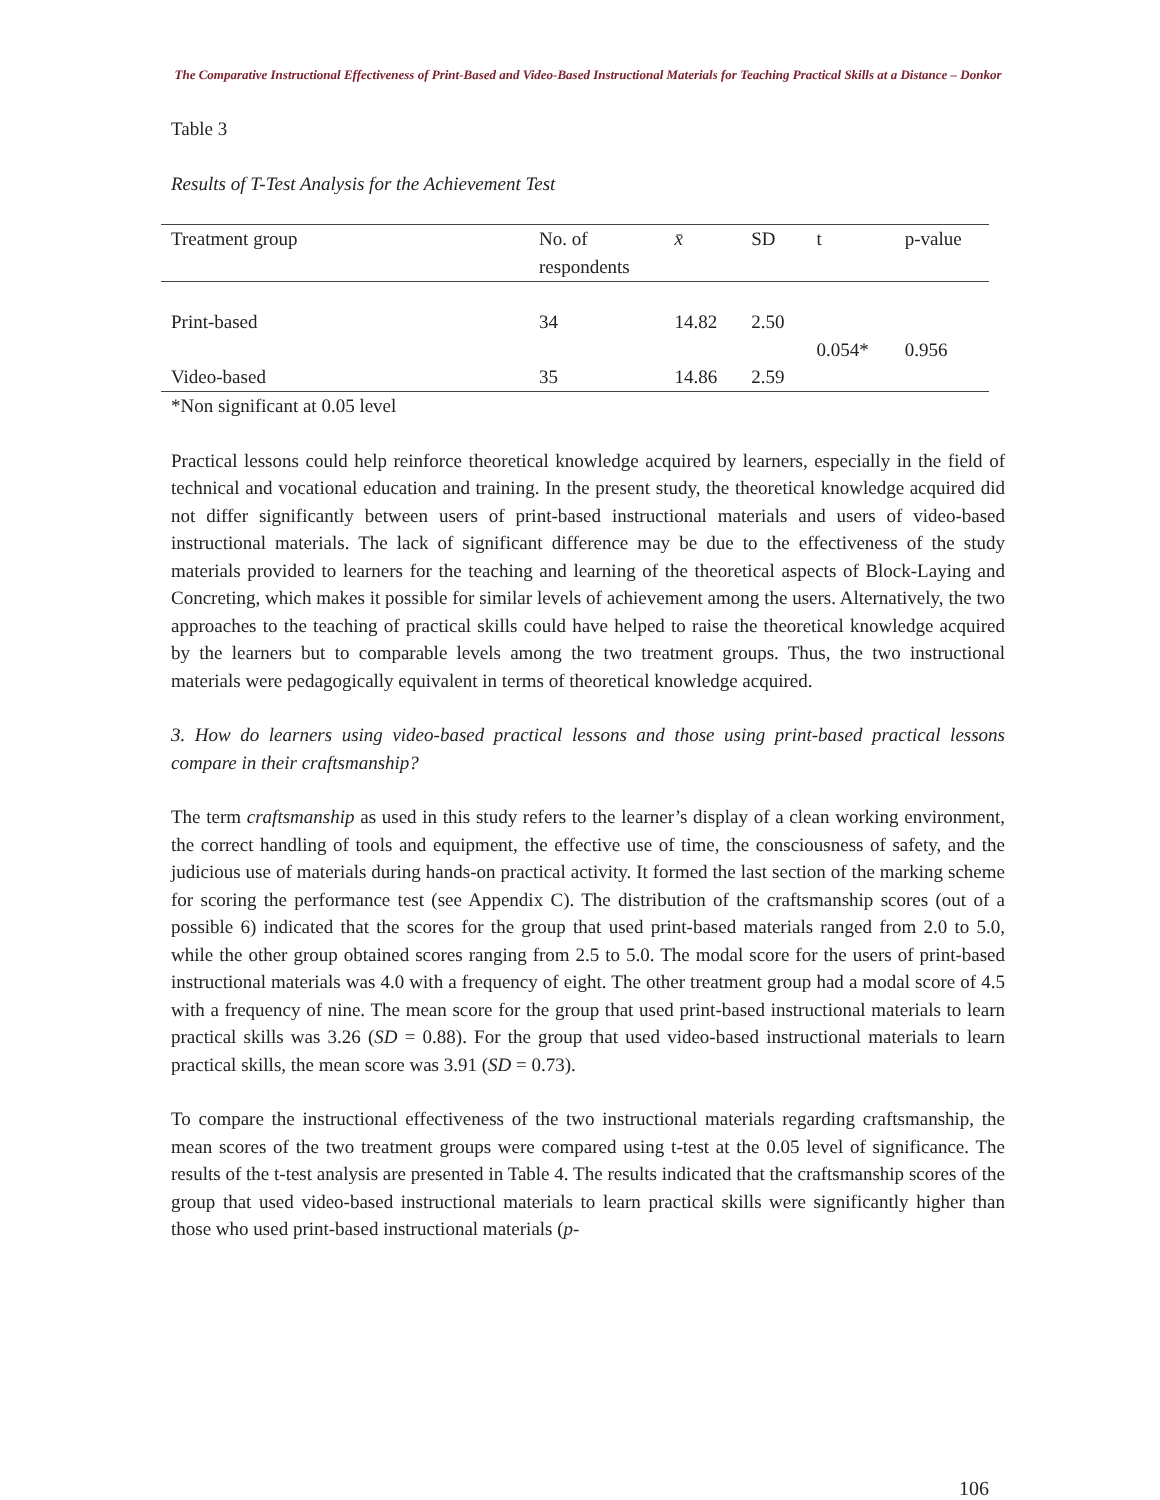The Comparative Instructional Effectiveness of Print-Based and Video-Based Instructional Materials for Teaching Practical Skills at a Distance – Donkor
Table 3
Results of T-Test Analysis for the Achievement Test
| Treatment group | No. of respondents | x̄ | SD | t | p-value |
| --- | --- | --- | --- | --- | --- |
| Print-based | 34 | 14.82 | 2.50 | 0.054* | 0.956 |
| Video-based | 35 | 14.86 | 2.59 | | |
*Non significant at 0.05 level
Practical lessons could help reinforce theoretical knowledge acquired by learners, especially in the field of technical and vocational education and training. In the present study, the theoretical knowledge acquired did not differ significantly between users of print-based instructional materials and users of video-based instructional materials. The lack of significant difference may be due to the effectiveness of the study materials provided to learners for the teaching and learning of the theoretical aspects of Block-Laying and Concreting, which makes it possible for similar levels of achievement among the users. Alternatively, the two approaches to the teaching of practical skills could have helped to raise the theoretical knowledge acquired by the learners but to comparable levels among the two treatment groups. Thus, the two instructional materials were pedagogically equivalent in terms of theoretical knowledge acquired.
3. How do learners using video-based practical lessons and those using print-based practical lessons compare in their craftsmanship?
The term craftsmanship as used in this study refers to the learner’s display of a clean working environment, the correct handling of tools and equipment, the effective use of time, the consciousness of safety, and the judicious use of materials during hands-on practical activity. It formed the last section of the marking scheme for scoring the performance test (see Appendix C). The distribution of the craftsmanship scores (out of a possible 6) indicated that the scores for the group that used print-based materials ranged from 2.0 to 5.0, while the other group obtained scores ranging from 2.5 to 5.0. The modal score for the users of print-based instructional materials was 4.0 with a frequency of eight. The other treatment group had a modal score of 4.5 with a frequency of nine. The mean score for the group that used print-based instructional materials to learn practical skills was 3.26 (SD = 0.88). For the group that used video-based instructional materials to learn practical skills, the mean score was 3.91 (SD = 0.73).
To compare the instructional effectiveness of the two instructional materials regarding craftsmanship, the mean scores of the two treatment groups were compared using t-test at the 0.05 level of significance. The results of the t-test analysis are presented in Table 4. The results indicated that the craftsmanship scores of the group that used video-based instructional materials to learn practical skills were significantly higher than those who used print-based instructional materials (p-
106